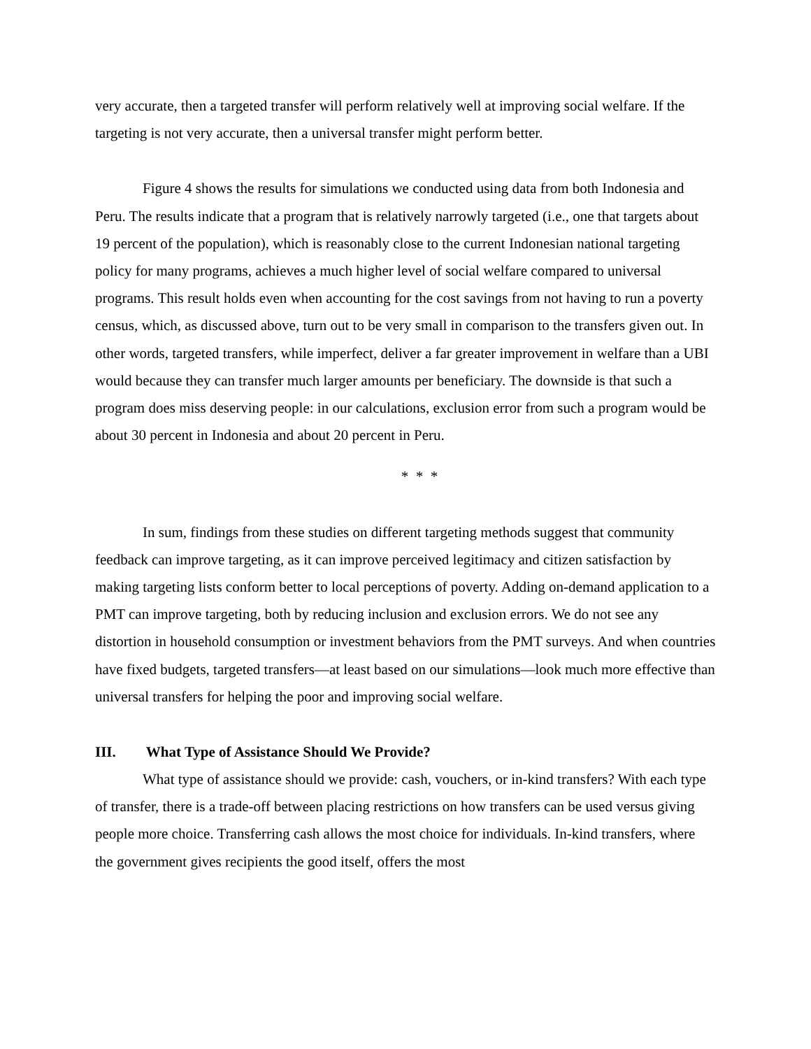very accurate, then a targeted transfer will perform relatively well at improving social welfare. If the targeting is not very accurate, then a universal transfer might perform better.
Figure 4 shows the results for simulations we conducted using data from both Indonesia and Peru. The results indicate that a program that is relatively narrowly targeted (i.e., one that targets about 19 percent of the population), which is reasonably close to the current Indonesian national targeting policy for many programs, achieves a much higher level of social welfare compared to universal programs. This result holds even when accounting for the cost savings from not having to run a poverty census, which, as discussed above, turn out to be very small in comparison to the transfers given out. In other words, targeted transfers, while imperfect, deliver a far greater improvement in welfare than a UBI would because they can transfer much larger amounts per beneficiary. The downside is that such a program does miss deserving people: in our calculations, exclusion error from such a program would be about 30 percent in Indonesia and about 20 percent in Peru.
* * *
In sum, findings from these studies on different targeting methods suggest that community feedback can improve targeting, as it can improve perceived legitimacy and citizen satisfaction by making targeting lists conform better to local perceptions of poverty. Adding on-demand application to a PMT can improve targeting, both by reducing inclusion and exclusion errors. We do not see any distortion in household consumption or investment behaviors from the PMT surveys. And when countries have fixed budgets, targeted transfers—at least based on our simulations—look much more effective than universal transfers for helping the poor and improving social welfare.
III. What Type of Assistance Should We Provide?
What type of assistance should we provide: cash, vouchers, or in-kind transfers? With each type of transfer, there is a trade-off between placing restrictions on how transfers can be used versus giving people more choice. Transferring cash allows the most choice for individuals. In-kind transfers, where the government gives recipients the good itself, offers the most